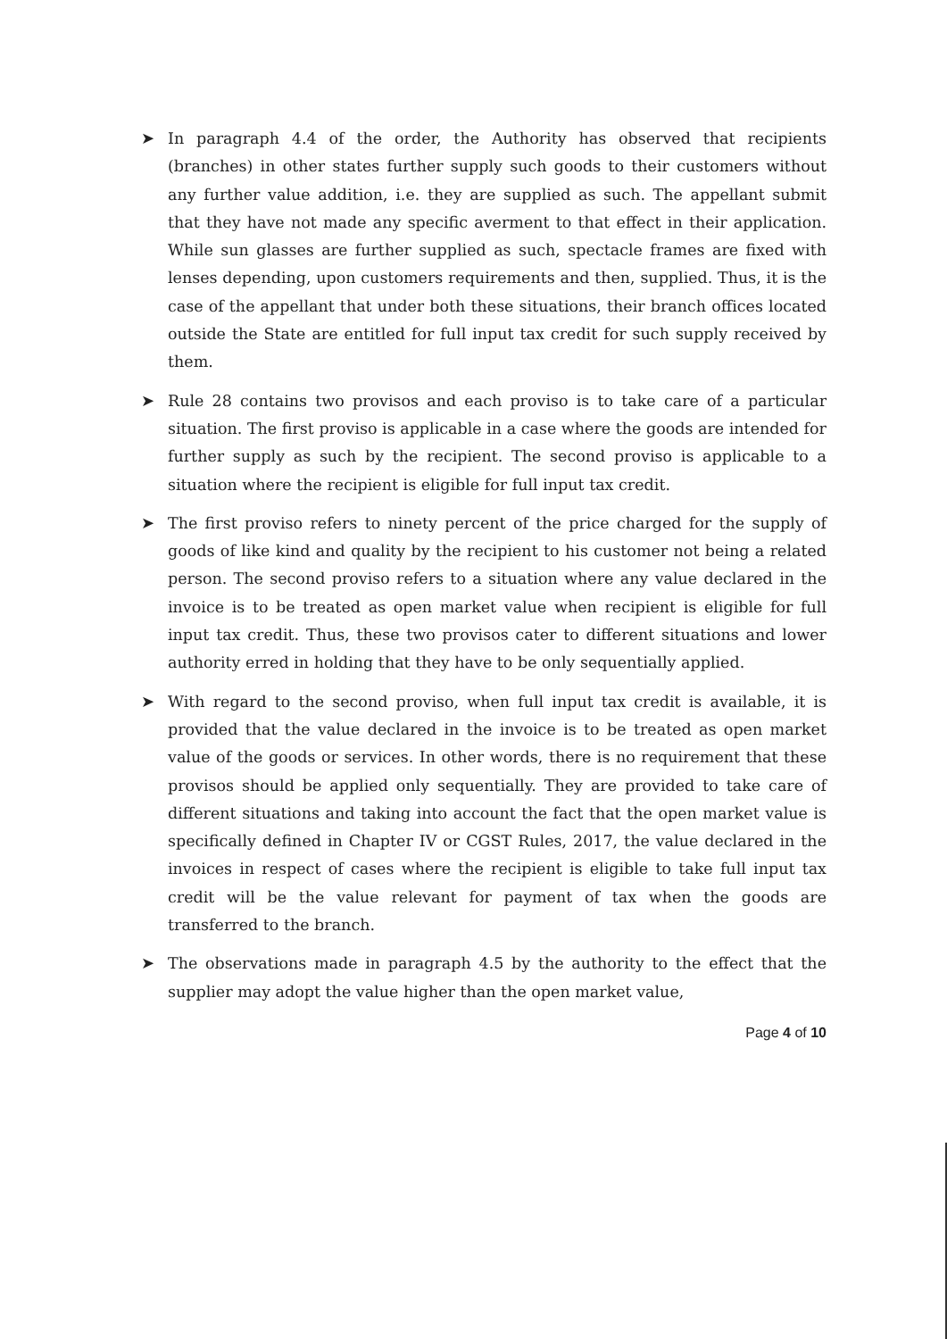➤ In paragraph 4.4 of the order, the Authority has observed that recipients (branches) in other states further supply such goods to their customers without any further value addition, i.e. they are supplied as such. The appellant submit that they have not made any specific averment to that effect in their application. While sun glasses are further supplied as such, spectacle frames are fixed with lenses depending, upon customers requirements and then, supplied. Thus, it is the case of the appellant that under both these situations, their branch offices located outside the State are entitled for full input tax credit for such supply received by them.
➤ Rule 28 contains two provisos and each proviso is to take care of a particular situation. The first proviso is applicable in a case where the goods are intended for further supply as such by the recipient. The second proviso is applicable to a situation where the recipient is eligible for full input tax credit.
➤ The first proviso refers to ninety percent of the price charged for the supply of goods of like kind and quality by the recipient to his customer not being a related person. The second proviso refers to a situation where any value declared in the invoice is to be treated as open market value when recipient is eligible for full input tax credit. Thus, these two provisos cater to different situations and lower authority erred in holding that they have to be only sequentially applied.
➤ With regard to the second proviso, when full input tax credit is available, it is provided that the value declared in the invoice is to be treated as open market value of the goods or services. In other words, there is no requirement that these provisos should be applied only sequentially. They are provided to take care of different situations and taking into account the fact that the open market value is specifically defined in Chapter IV or CGST Rules, 2017, the value declared in the invoices in respect of cases where the recipient is eligible to take full input tax credit will be the value relevant for payment of tax when the goods are transferred to the branch.
➤ The observations made in paragraph 4.5 by the authority to the effect that the supplier may adopt the value higher than the open market value,
Page 4 of 10